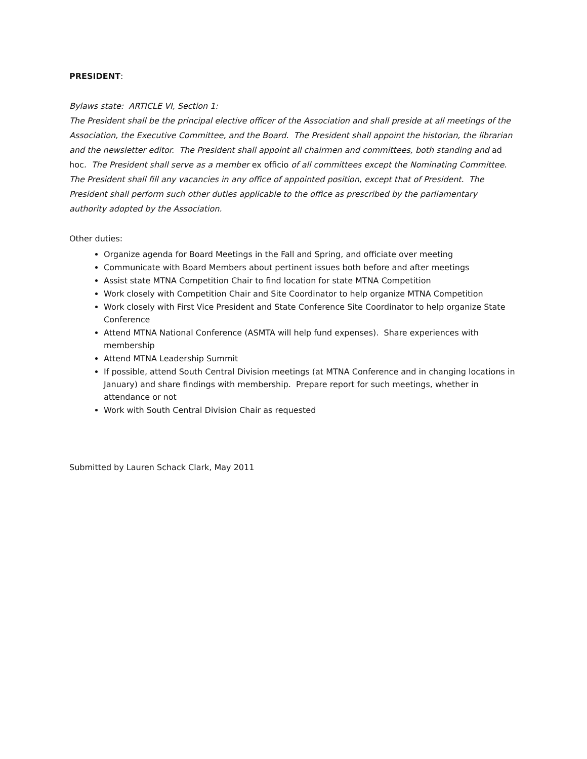PRESIDENT:
Bylaws state: ARTICLE VI, Section 1:
The President shall be the principal elective officer of the Association and shall preside at all meetings of the Association, the Executive Committee, and the Board. The President shall appoint the historian, the librarian and the newsletter editor. The President shall appoint all chairmen and committees, both standing and ad hoc. The President shall serve as a member ex officio of all committees except the Nominating Committee. The President shall fill any vacancies in any office of appointed position, except that of President. The President shall perform such other duties applicable to the office as prescribed by the parliamentary authority adopted by the Association.
Other duties:
Organize agenda for Board Meetings in the Fall and Spring, and officiate over meeting
Communicate with Board Members about pertinent issues both before and after meetings
Assist state MTNA Competition Chair to find location for state MTNA Competition
Work closely with Competition Chair and Site Coordinator to help organize MTNA Competition
Work closely with First Vice President and State Conference Site Coordinator to help organize State Conference
Attend MTNA National Conference (ASMTA will help fund expenses). Share experiences with membership
Attend MTNA Leadership Summit
If possible, attend South Central Division meetings (at MTNA Conference and in changing locations in January) and share findings with membership. Prepare report for such meetings, whether in attendance or not
Work with South Central Division Chair as requested
Submitted by Lauren Schack Clark, May 2011